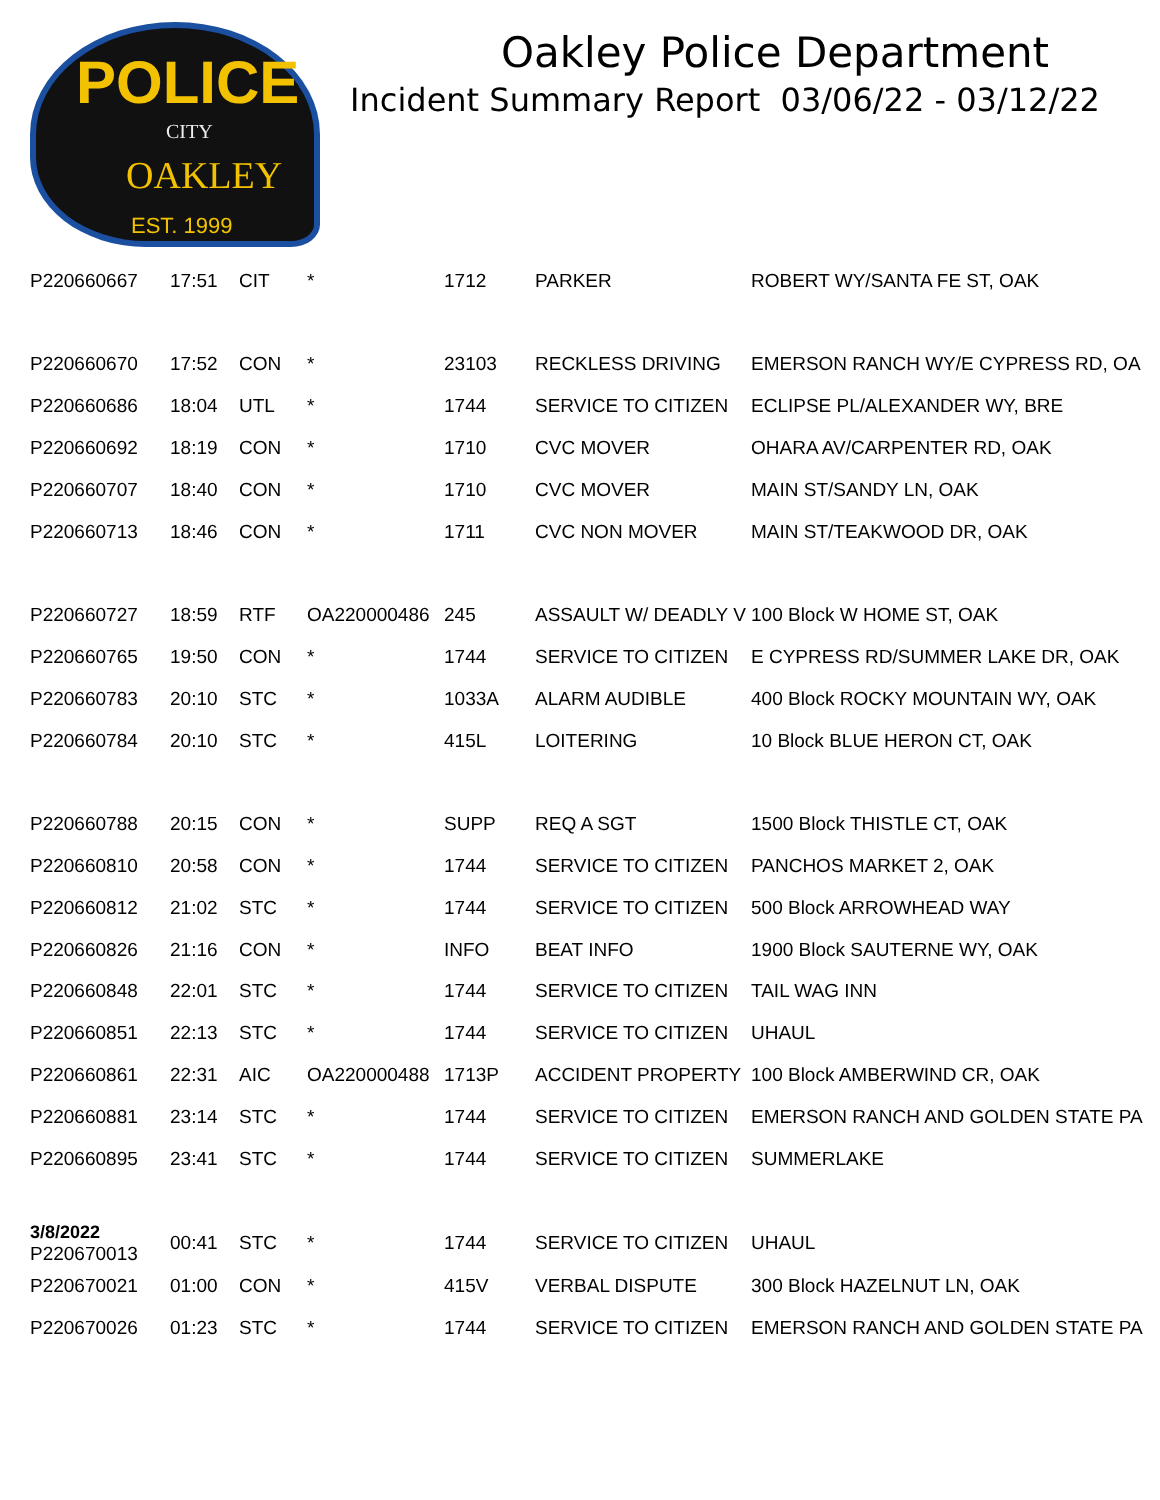POLICE
CITY
OAKLEY
EST. 1999
Oakley Police Department
Incident Summary Report 03/06/22 - 03/12/22
| P220660667 | 17:51 | CIT | * | 1712 | PARKER | ROBERT WY/SANTA FE ST, OAK |
| P220660670 | 17:52 | CON | * | 23103 | RECKLESS DRIVING | EMERSON RANCH WY/E CYPRESS RD, OA |
| P220660686 | 18:04 | UTL | * | 1744 | SERVICE TO CITIZEN | ECLIPSE PL/ALEXANDER WY, BRE |
| P220660692 | 18:19 | CON | * | 1710 | CVC MOVER | OHARA AV/CARPENTER RD, OAK |
| P220660707 | 18:40 | CON | * | 1710 | CVC MOVER | MAIN ST/SANDY LN, OAK |
| P220660713 | 18:46 | CON | * | 1711 | CVC NON MOVER | MAIN ST/TEAKWOOD DR, OAK |
| P220660727 | 18:59 | RTF | OA220000486 | 245 | ASSAULT W/ DEADLY V | 100 Block W HOME ST, OAK |
| P220660765 | 19:50 | CON | * | 1744 | SERVICE TO CITIZEN | E CYPRESS RD/SUMMER LAKE DR, OAK |
| P220660783 | 20:10 | STC | * | 1033A | ALARM AUDIBLE | 400 Block ROCKY MOUNTAIN WY, OAK |
| P220660784 | 20:10 | STC | * | 415L | LOITERING | 10 Block BLUE HERON CT, OAK |
| P220660788 | 20:15 | CON | * | SUPP | REQ A SGT | 1500 Block THISTLE CT, OAK |
| P220660810 | 20:58 | CON | * | 1744 | SERVICE TO CITIZEN | PANCHOS MARKET 2, OAK |
| P220660812 | 21:02 | STC | * | 1744 | SERVICE TO CITIZEN | 500 Block ARROWHEAD WAY |
| P220660826 | 21:16 | CON | * | INFO | BEAT INFO | 1900 Block SAUTERNE WY, OAK |
| P220660848 | 22:01 | STC | * | 1744 | SERVICE TO CITIZEN | TAIL WAG INN |
| P220660851 | 22:13 | STC | * | 1744 | SERVICE TO CITIZEN | UHAUL |
| P220660861 | 22:31 | AIC | OA220000488 | 1713P | ACCIDENT PROPERTY | 100 Block AMBERWIND CR, OAK |
| P220660881 | 23:14 | STC | * | 1744 | SERVICE TO CITIZEN | EMERSON RANCH AND GOLDEN STATE PA |
| P220660895 | 23:41 | STC | * | 1744 | SERVICE TO CITIZEN | SUMMERLAKE |
| 3/8/2022 P220670013 | 00:41 | STC | * | 1744 | SERVICE TO CITIZEN | UHAUL |
| P220670021 | 01:00 | CON | * | 415V | VERBAL DISPUTE | 300 Block HAZELNUT LN, OAK |
| P220670026 | 01:23 | STC | * | 1744 | SERVICE TO CITIZEN | EMERSON RANCH AND GOLDEN STATE PA |